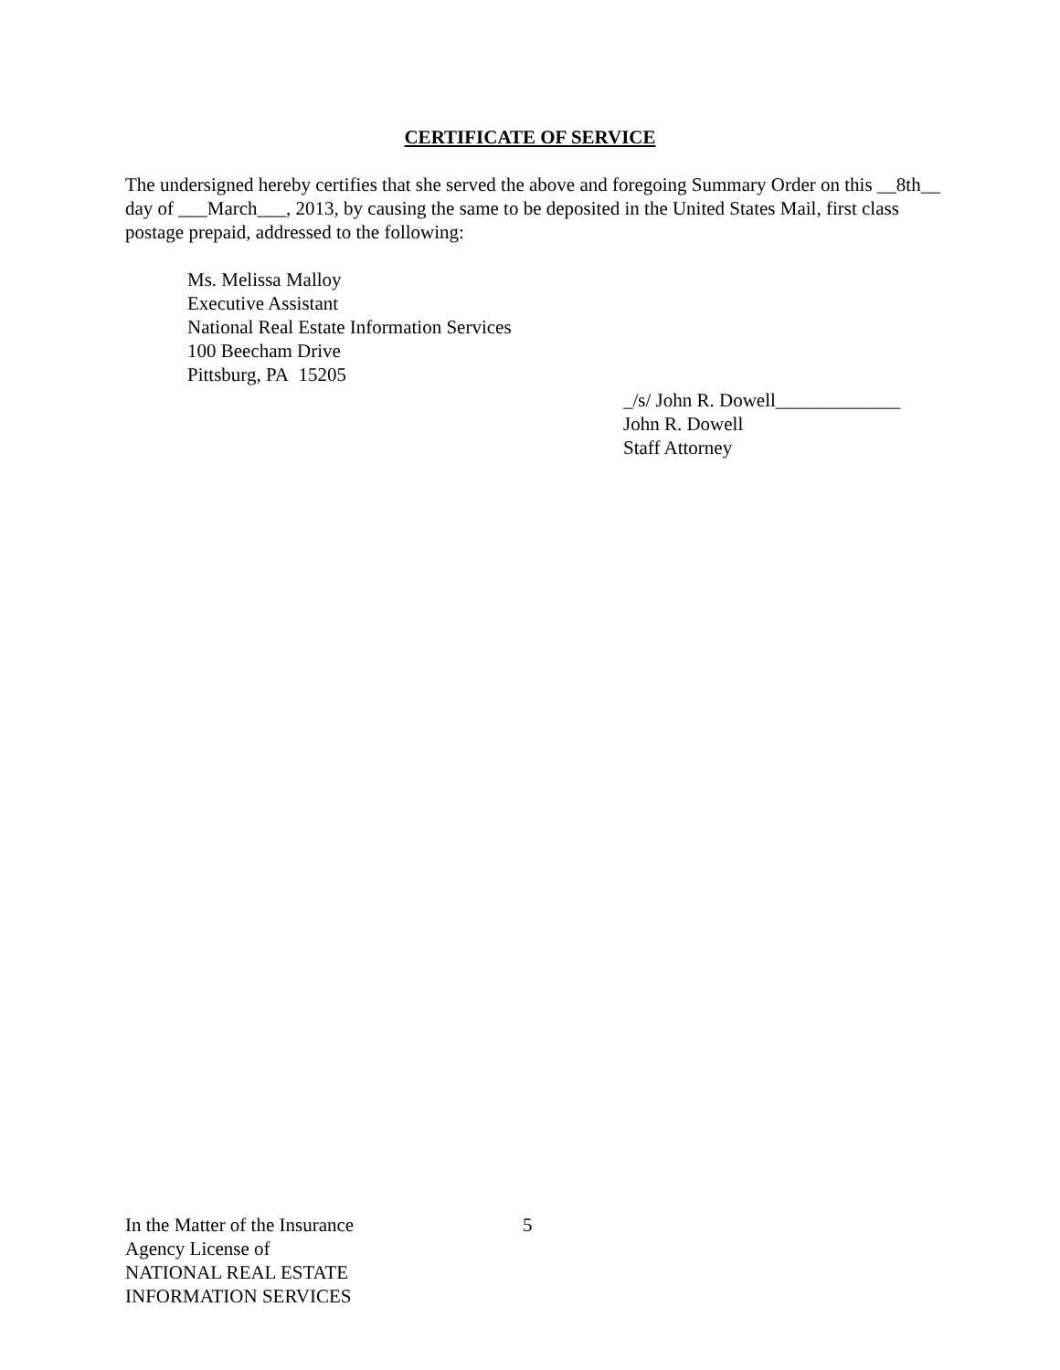CERTIFICATE OF SERVICE
The undersigned hereby certifies that she served the above and foregoing Summary Order on this __8th__ day of ___March___, 2013, by causing the same to be deposited in the United States Mail, first class postage prepaid, addressed to the following:
Ms. Melissa Malloy
Executive Assistant
National Real Estate Information Services
100 Beecham Drive
Pittsburg, PA 15205
_/s/ John R. Dowell_____________
John R. Dowell
Staff Attorney
In the Matter of the Insurance
Agency License of
NATIONAL REAL ESTATE
INFORMATION SERVICES
5